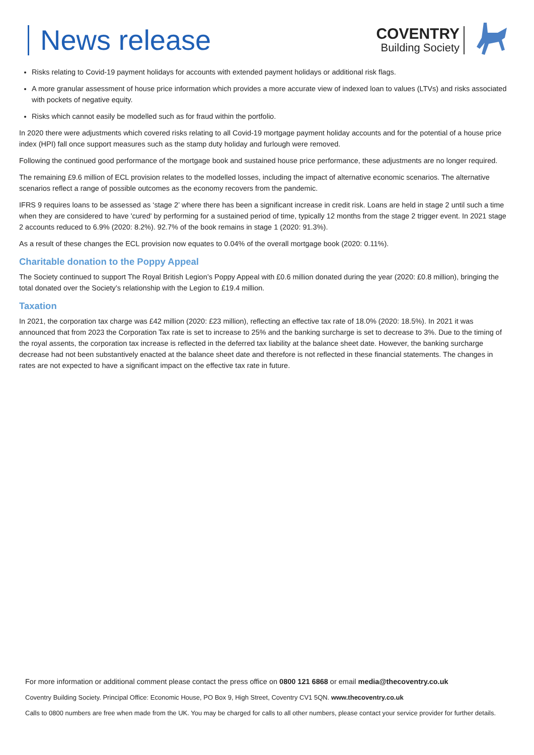News release
COVENTRY
Building Society
Risks relating to Covid-19 payment holidays for accounts with extended payment holidays or additional risk flags.
A more granular assessment of house price information which provides a more accurate view of indexed loan to values (LTVs) and risks associated with pockets of negative equity.
Risks which cannot easily be modelled such as for fraud within the portfolio.
In 2020 there were adjustments which covered risks relating to all Covid-19 mortgage payment holiday accounts and for the potential of a house price index (HPI) fall once support measures such as the stamp duty holiday and furlough were removed.
Following the continued good performance of the mortgage book and sustained house price performance, these adjustments are no longer required.
The remaining £9.6 million of ECL provision relates to the modelled losses, including the impact of alternative economic scenarios. The alternative scenarios reflect a range of possible outcomes as the economy recovers from the pandemic.
IFRS 9 requires loans to be assessed as ‘stage 2’ where there has been a significant increase in credit risk. Loans are held in stage 2 until such a time when they are considered to have 'cured' by performing for a sustained period of time, typically 12 months from the stage 2 trigger event. In 2021 stage 2 accounts reduced to 6.9% (2020: 8.2%). 92.7% of the book remains in stage 1 (2020: 91.3%).
As a result of these changes the ECL provision now equates to 0.04% of the overall mortgage book (2020: 0.11%).
Charitable donation to the Poppy Appeal
The Society continued to support The Royal British Legion’s Poppy Appeal with £0.6 million donated during the year (2020: £0.8 million), bringing the total donated over the Society’s relationship with the Legion to £19.4 million.
Taxation
In 2021, the corporation tax charge was £42 million (2020: £23 million), reflecting an effective tax rate of 18.0% (2020: 18.5%). In 2021 it was announced that from 2023 the Corporation Tax rate is set to increase to 25% and the banking surcharge is set to decrease to 3%. Due to the timing of the royal assents, the corporation tax increase is reflected in the deferred tax liability at the balance sheet date. However, the banking surcharge decrease had not been substantively enacted at the balance sheet date and therefore is not reflected in these financial statements. The changes in rates are not expected to have a significant impact on the effective tax rate in future.
For more information or additional comment please contact the press office on 0800 121 6868 or email media@thecoventry.co.uk
Coventry Building Society. Principal Office: Economic House, PO Box 9, High Street, Coventry CV1 5QN. www.thecoventry.co.uk
Calls to 0800 numbers are free when made from the UK. You may be charged for calls to all other numbers, please contact your service provider for further details.